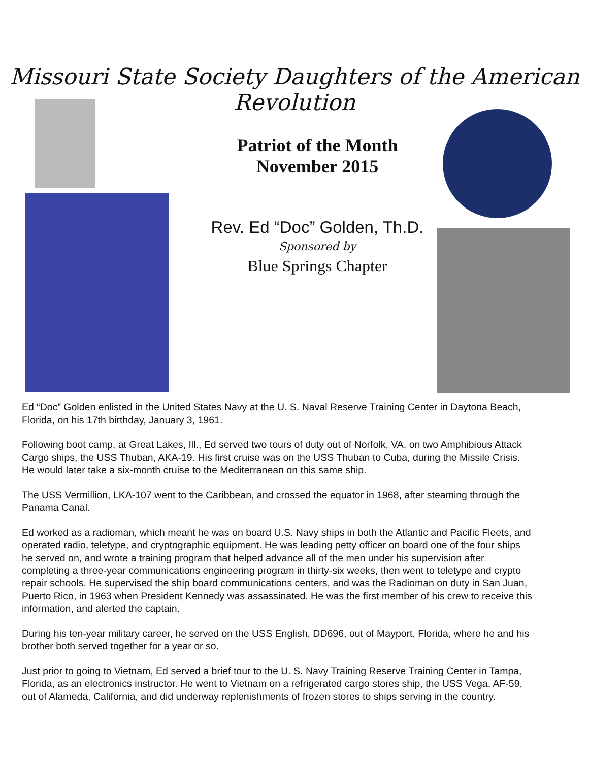Missouri State Society Daughters of the American Revolution
Patriot of the Month
November 2015
Rev. Ed “Doc” Golden, Th.D.
Sponsored by
Blue Springs Chapter
Ed “Doc” Golden enlisted in the United States Navy at the U. S. Naval Reserve Training Center in Daytona Beach, Florida, on his 17th birthday, January 3, 1961.
Following boot camp, at Great Lakes, Ill., Ed served two tours of duty out of Norfolk, VA, on two Amphibious Attack Cargo ships, the USS Thuban, AKA-19. His first cruise was on the USS Thuban to Cuba, during the Missile Crisis. He would later take a six-month cruise to the Mediterranean on this same ship.
The USS Vermillion, LKA-107 went to the Caribbean, and crossed the equator in 1968, after steaming through the Panama Canal.
Ed worked as a radioman, which meant he was on board U.S. Navy ships in both the Atlantic and Pacific Fleets, and operated radio, teletype, and cryptographic equipment. He was leading petty officer on board one of the four ships he served on, and wrote a training program that helped advance all of the men under his supervision after completing a three-year communications engineering program in thirty-six weeks, then went to teletype and crypto repair schools. He supervised the ship board communications centers, and was the Radioman on duty in San Juan, Puerto Rico, in 1963 when President Kennedy was assassinated. He was the first member of his crew to receive this information, and alerted the captain.
During his ten-year military career, he served on the USS English, DD696, out of Mayport, Florida, where he and his brother both served together for a year or so.
Just prior to going to Vietnam, Ed served a brief tour to the U. S. Navy Training Reserve Training Center in Tampa, Florida, as an electronics instructor. He went to Vietnam on a refrigerated cargo stores ship, the USS Vega, AF-59, out of Alameda, California, and did underway replenishments of frozen stores to ships serving in the country.